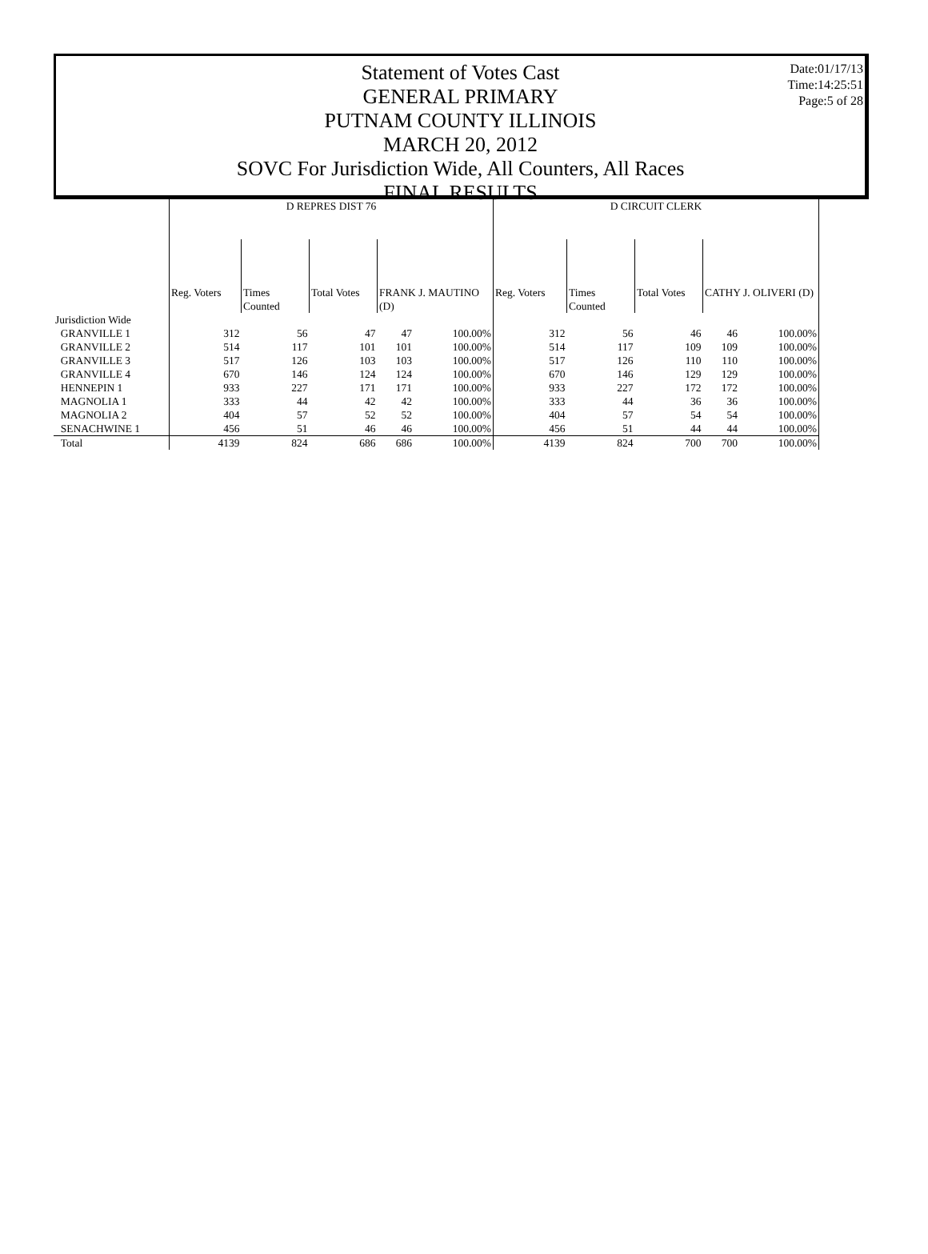Date:01/17/13
Time:14:25:51
Page:5 of 28
Statement of Votes Cast
GENERAL PRIMARY
PUTNAM COUNTY ILLINOIS
MARCH 20, 2012
SOVC For Jurisdiction Wide, All Counters, All Races
FINAL RESULTS
| | D REPRES DIST 76 | | | | | D CIRCUIT CLERK | | | | |
| --- | --- | --- | --- | --- | --- | --- | --- | --- | --- | --- |
| | Reg. Voters | Times Counted | Total Votes | FRANK J. MAUTINO (D) | | Reg. Voters | Times Counted | Total Votes | CATHY J. OLIVERI (D) | |
| Jurisdiction Wide | | | | | | | | | | |
| GRANVILLE 1 | 312 | 56 | 47 | 47 | 100.00% | 312 | 56 | 46 | 46 | 100.00% |
| GRANVILLE 2 | 514 | 117 | 101 | 101 | 100.00% | 514 | 117 | 109 | 109 | 100.00% |
| GRANVILLE 3 | 517 | 126 | 103 | 103 | 100.00% | 517 | 126 | 110 | 110 | 100.00% |
| GRANVILLE 4 | 670 | 146 | 124 | 124 | 100.00% | 670 | 146 | 129 | 129 | 100.00% |
| HENNEPIN 1 | 933 | 227 | 171 | 171 | 100.00% | 933 | 227 | 172 | 172 | 100.00% |
| MAGNOLIA 1 | 333 | 44 | 42 | 42 | 100.00% | 333 | 44 | 36 | 36 | 100.00% |
| MAGNOLIA 2 | 404 | 57 | 52 | 52 | 100.00% | 404 | 57 | 54 | 54 | 100.00% |
| SENACHWINE 1 | 456 | 51 | 46 | 46 | 100.00% | 456 | 51 | 44 | 44 | 100.00% |
| Total | 4139 | 824 | 686 | 686 | 100.00% | 4139 | 824 | 700 | 700 | 100.00% |